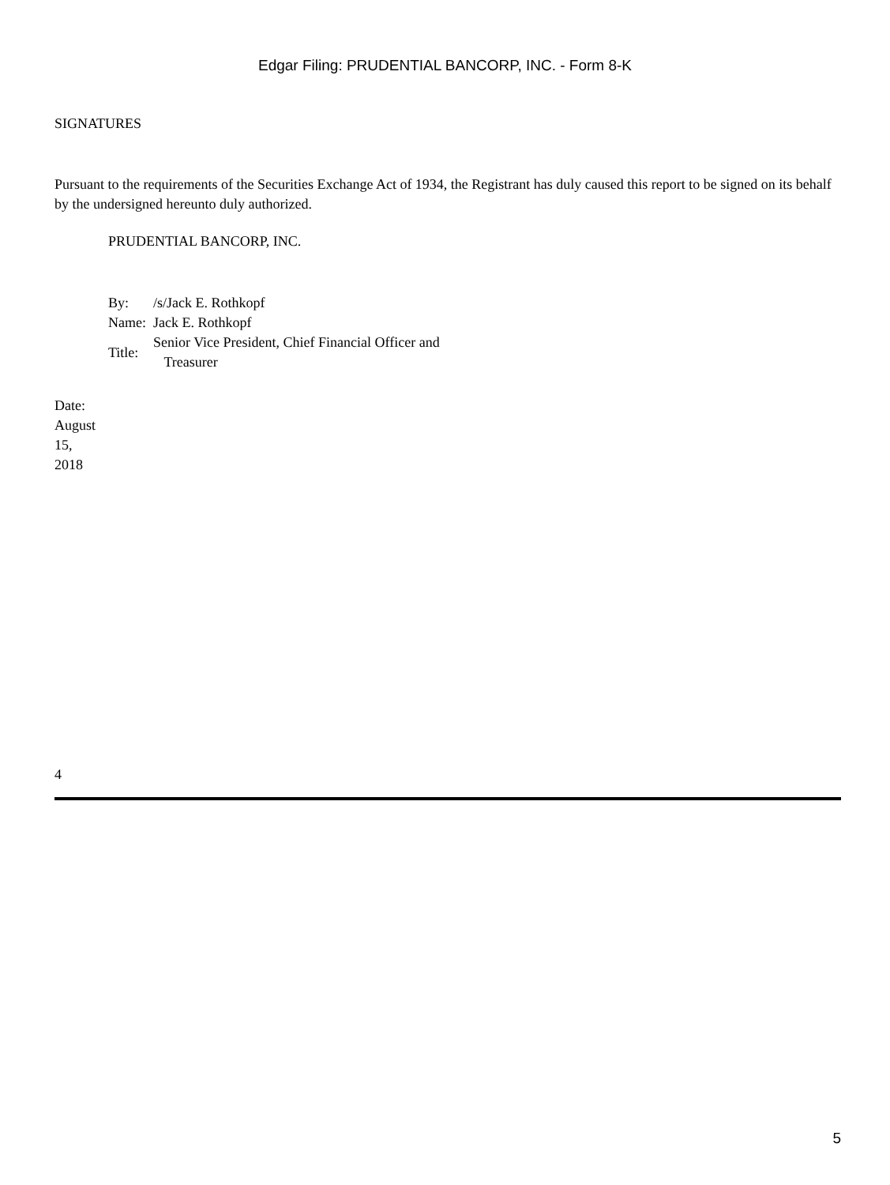Edgar Filing: PRUDENTIAL BANCORP, INC. - Form 8-K
SIGNATURES
Pursuant to the requirements of the Securities Exchange Act of 1934, the Registrant has duly caused this report to be signed on its behalf by the undersigned hereunto duly authorized.
PRUDENTIAL BANCORP, INC.
| By: | /s/Jack E. Rothkopf |
| Name: | Jack E. Rothkopf |
| Title: | Senior Vice President, Chief Financial Officer and Treasurer |
Date:
August
15,
2018
4
5